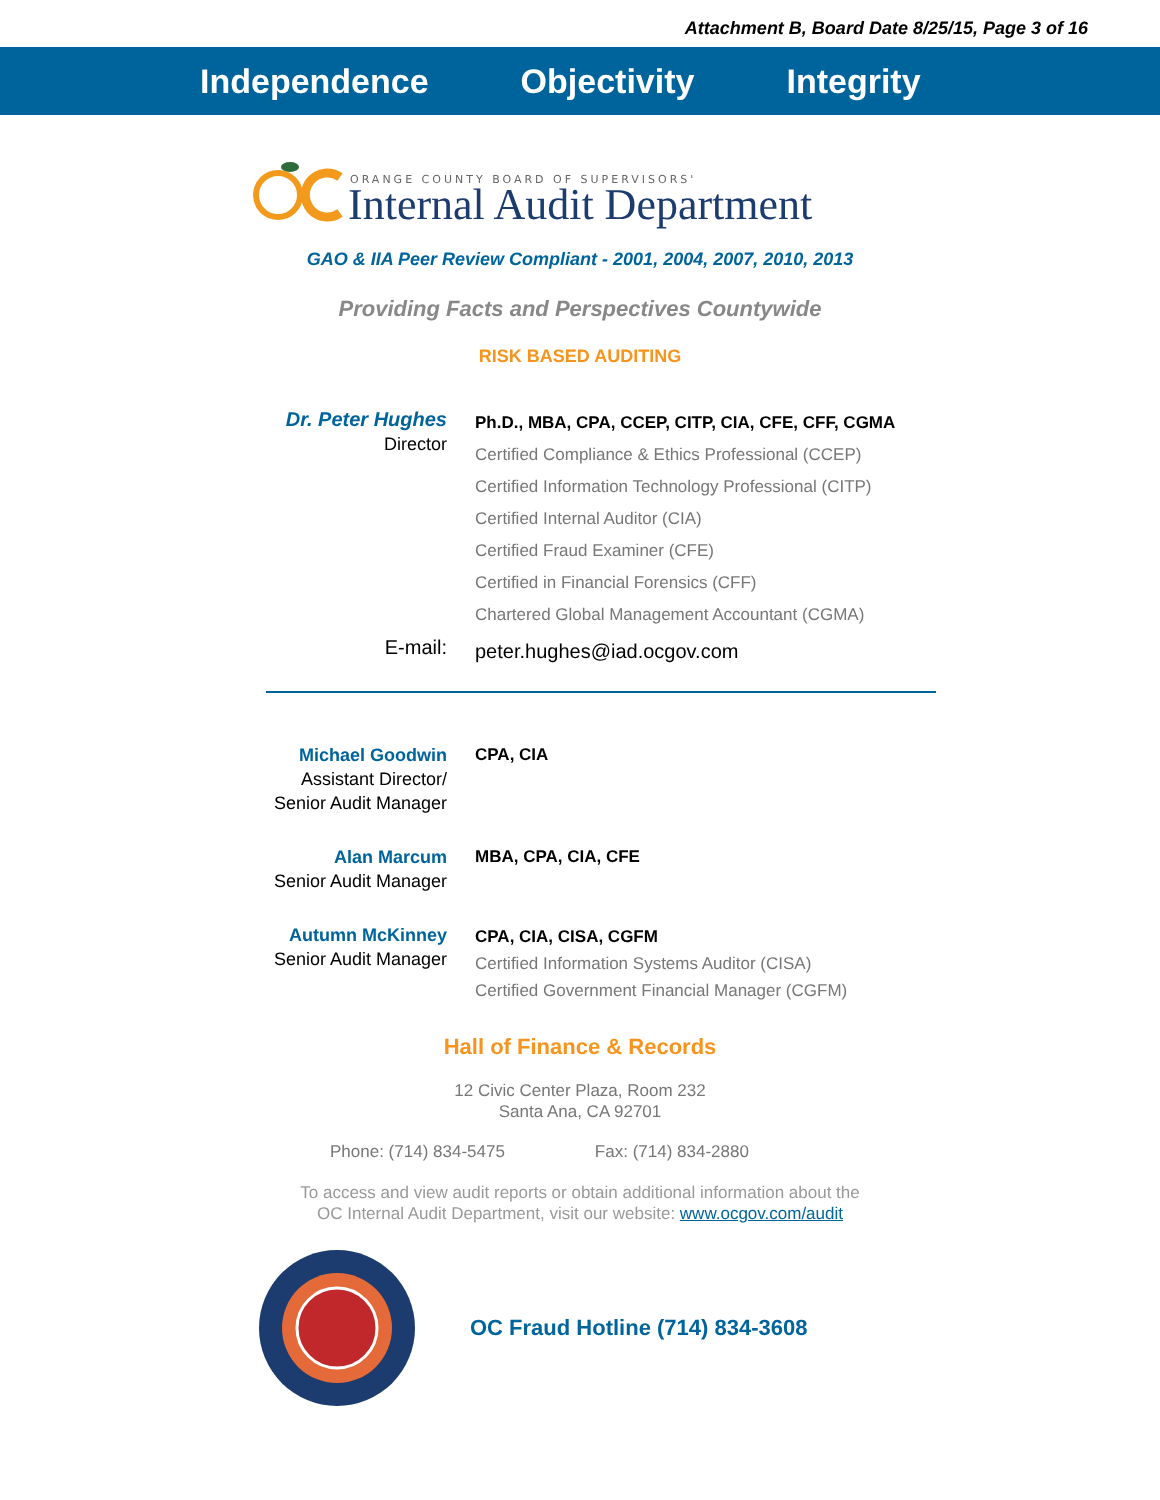Attachment B, Board Date 8/25/15, Page 3 of 16
Independence Objectivity Integrity
ORANGE COUNTY BOARD OF SUPERVISORS'
Internal Audit Department
GAO & IIA Peer Review Compliant - 2001, 2004, 2007, 2010, 2013
Providing Facts and Perspectives Countywide
RISK BASED AUDITING
Dr. Peter Hughes
Director
Ph.D., MBA, CPA, CCEP, CITP, CIA, CFE, CFF, CGMA
Certified Compliance & Ethics Professional (CCEP)
Certified Information Technology Professional (CITP)
Certified Internal Auditor (CIA)
Certified Fraud Examiner (CFE)
Certified in Financial Forensics (CFF)
Chartered Global Management Accountant (CGMA)
E-mail:
peter.hughes@iad.ocgov.com
Michael Goodwin
Assistant Director/
Senior Audit Manager
CPA, CIA
Alan Marcum
Senior Audit Manager
MBA, CPA, CIA, CFE
Autumn McKinney
Senior Audit Manager
CPA, CIA, CISA, CGFM
Certified Information Systems Auditor (CISA)
Certified Government Financial Manager (CGFM)
Hall of Finance & Records
12 Civic Center Plaza, Room 232
Santa Ana, CA 92701
Phone: (714) 834-5475 Fax: (714) 834-2880
To access and view audit reports or obtain additional information about the
OC Internal Audit Department, visit our website: www.ocgov.com/audit
OC Fraud Hotline (714) 834-3608